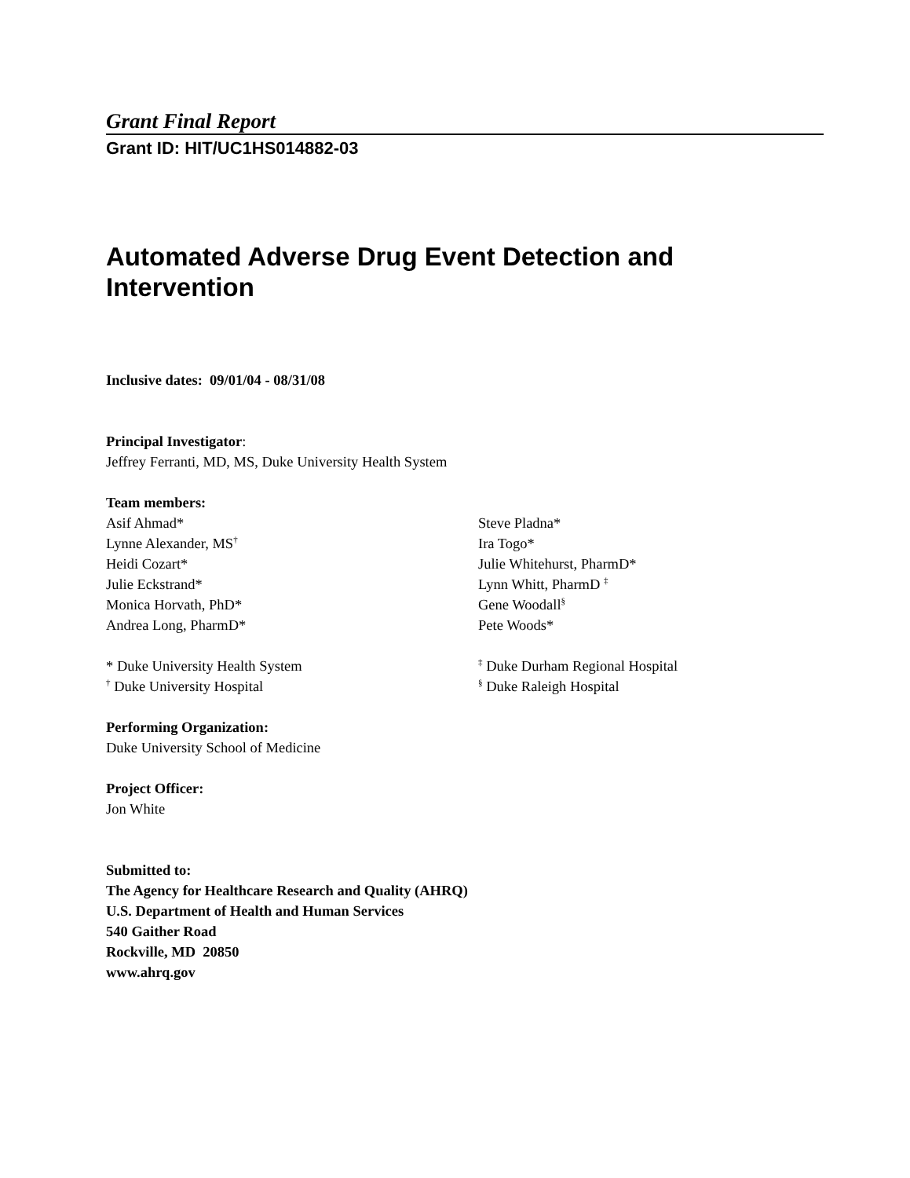Grant Final Report
Grant ID: HIT/UC1HS014882-03
Automated Adverse Drug Event Detection and Intervention
Inclusive dates: 09/01/04 - 08/31/08
Principal Investigator:
Jeffrey Ferranti, MD, MS, Duke University Health System
Team members:
Asif Ahmad*
Lynne Alexander, MS<sup>†</sup>
Heidi Cozart*
Julie Eckstrand*
Monica Horvath, PhD*
Andrea Long, PharmD*
Steve Pladna*
Ira Togo*
Julie Whitehurst, PharmD*
Lynn Whitt, PharmD <sup>‡</sup>
Gene Woodall<sup>§</sup>
Pete Woods*
* Duke University Health System
<sup>†</sup> Duke University Hospital
<sup>‡</sup> Duke Durham Regional Hospital
<sup>§</sup> Duke Raleigh Hospital
Performing Organization:
Duke University School of Medicine
Project Officer:
Jon White
Submitted to:
The Agency for Healthcare Research and Quality (AHRQ)
U.S. Department of Health and Human Services
540 Gaither Road
Rockville, MD 20850
www.ahrq.gov